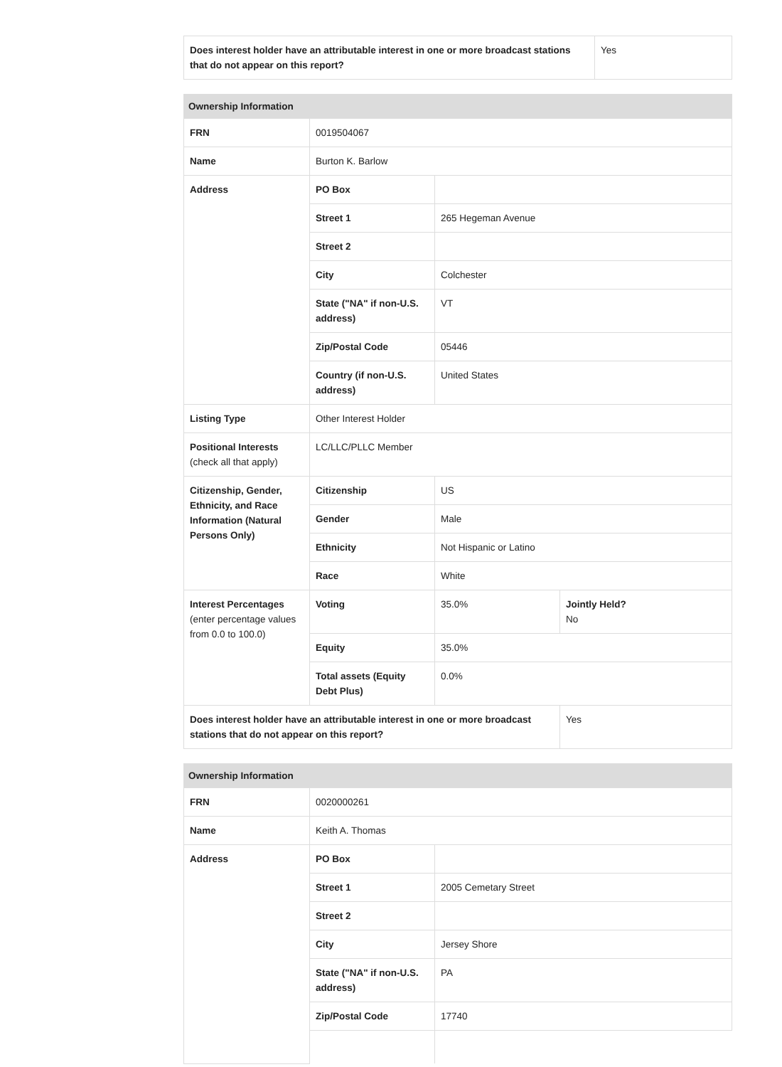| Does interest holder have an attributable interest in one or more broadcast stations that do not appear on this report? | Yes |
| Ownership Information | | | |
| --- | --- | --- | --- |
| FRN | 0019504067 | | |
| Name | Burton K. Barlow | | |
| Address | PO Box | | |
| | Street 1 | 265 Hegeman Avenue | |
| | Street 2 | | |
| | City | Colchester | |
| | State ("NA" if non-U.S. address) | VT | |
| | Zip/Postal Code | 05446 | |
| | Country (if non-U.S. address) | United States | |
| Listing Type | Other Interest Holder | | |
| Positional Interests (check all that apply) | LC/LLC/PLLC Member | | |
| Citizenship, Gender, Ethnicity, and Race Information (Natural Persons Only) | Citizenship | US | |
| | Gender | Male | |
| | Ethnicity | Not Hispanic or Latino | |
| | Race | White | |
| Interest Percentages (enter percentage values from 0.0 to 100.0) | Voting | 35.0% | Jointly Held? No |
| | Equity | 35.0% | |
| | Total assets (Equity Debt Plus) | 0.0% | |
| Does interest holder have an attributable interest in one or more broadcast stations that do not appear on this report? | | | Yes |
| Ownership Information | | |
| --- | --- | --- |
| FRN | 0020000261 | |
| Name | Keith A. Thomas | |
| Address | PO Box | |
| | Street 1 | 2005 Cemetary Street |
| | Street 2 | |
| | City | Jersey Shore |
| | State ("NA" if non-U.S. address) | PA |
| | Zip/Postal Code | 17740 |